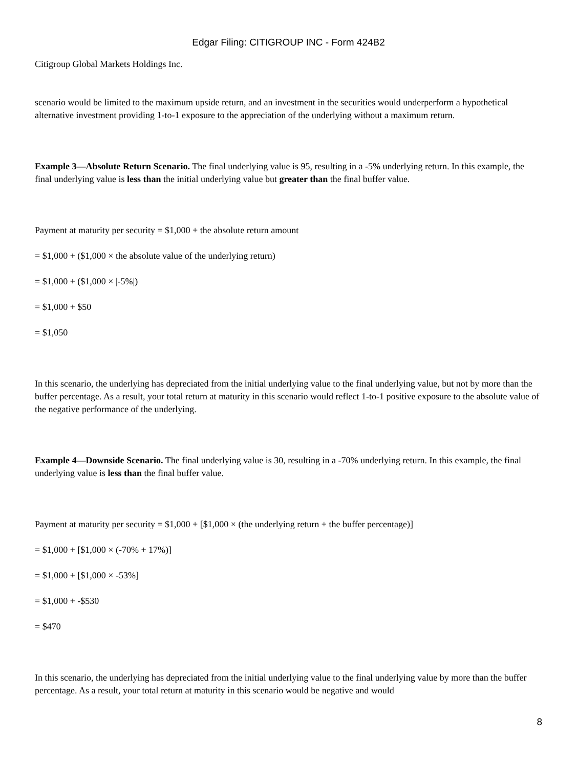Edgar Filing: CITIGROUP INC - Form 424B2
Citigroup Global Markets Holdings Inc.
scenario would be limited to the maximum upside return, and an investment in the securities would underperform a hypothetical alternative investment providing 1-to-1 exposure to the appreciation of the underlying without a maximum return.
Example 3—Absolute Return Scenario. The final underlying value is 95, resulting in a -5% underlying return. In this example, the final underlying value is less than the initial underlying value but greater than the final buffer value.
Payment at maturity per security = $1,000 + the absolute return amount
= $1,000 + ($1,000 × the absolute value of the underlying return)
= $1,000 + ($1,000 × |-5%|)
= $1,000 + $50
= $1,050
In this scenario, the underlying has depreciated from the initial underlying value to the final underlying value, but not by more than the buffer percentage. As a result, your total return at maturity in this scenario would reflect 1-to-1 positive exposure to the absolute value of the negative performance of the underlying.
Example 4—Downside Scenario. The final underlying value is 30, resulting in a -70% underlying return. In this example, the final underlying value is less than the final buffer value.
Payment at maturity per security = $1,000 + [$1,000 × (the underlying return + the buffer percentage)]
= $1,000 + [$1,000 × (-70% + 17%)]
= $1,000 + [$1,000 × -53%]
= $1,000 + -$530
= $470
In this scenario, the underlying has depreciated from the initial underlying value to the final underlying value by more than the buffer percentage. As a result, your total return at maturity in this scenario would be negative and would
8